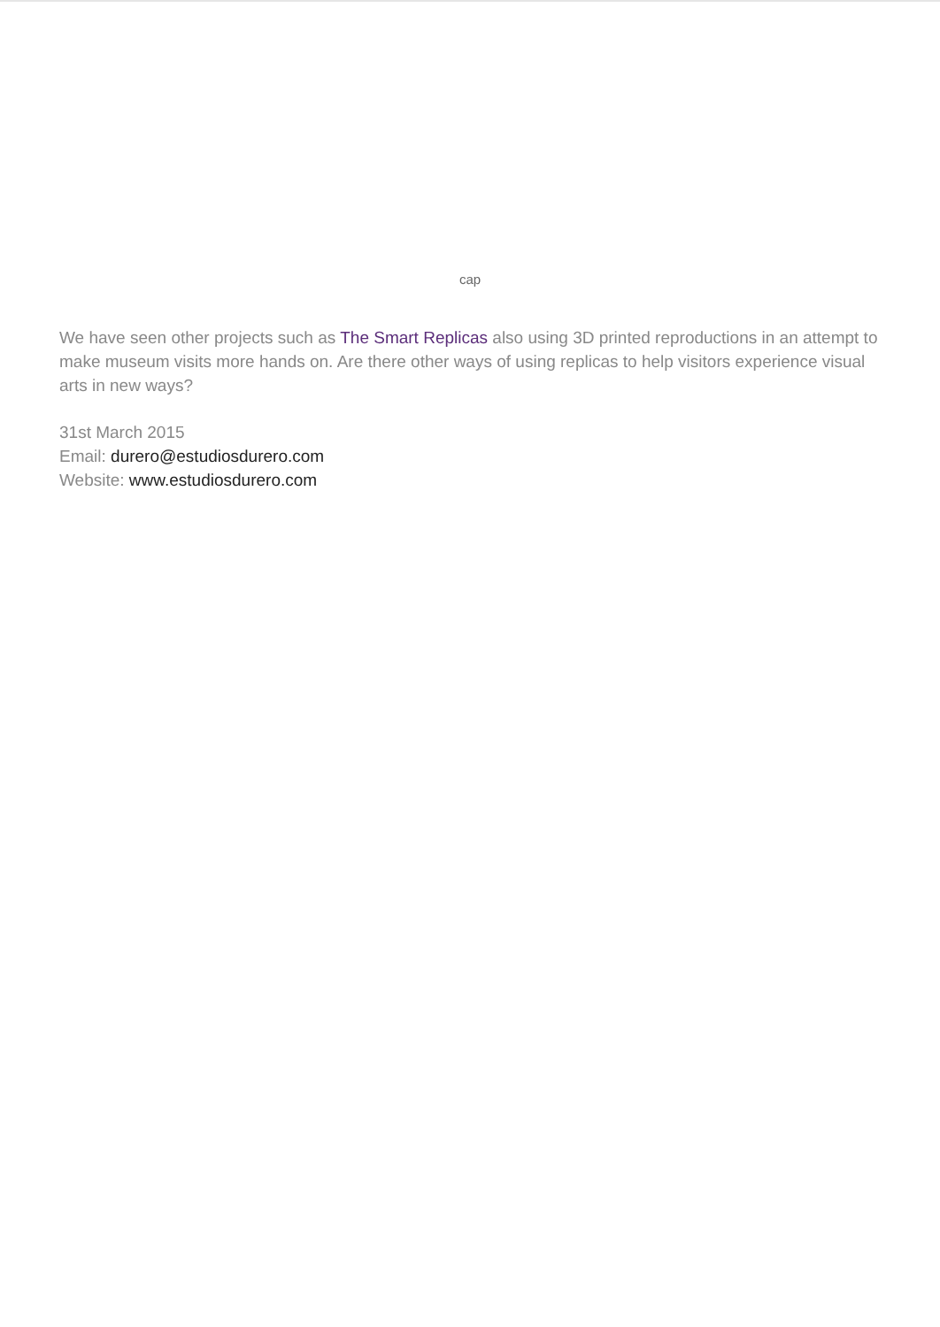cap
We have seen other projects such as The Smart Replicas also using 3D printed reproductions in an attempt to make museum visits more hands on. Are there other ways of using replicas to help visitors experience visual arts in new ways?
31st March 2015
Email: durero@estudiosdurero.com
Website: www.estudiosdurero.com